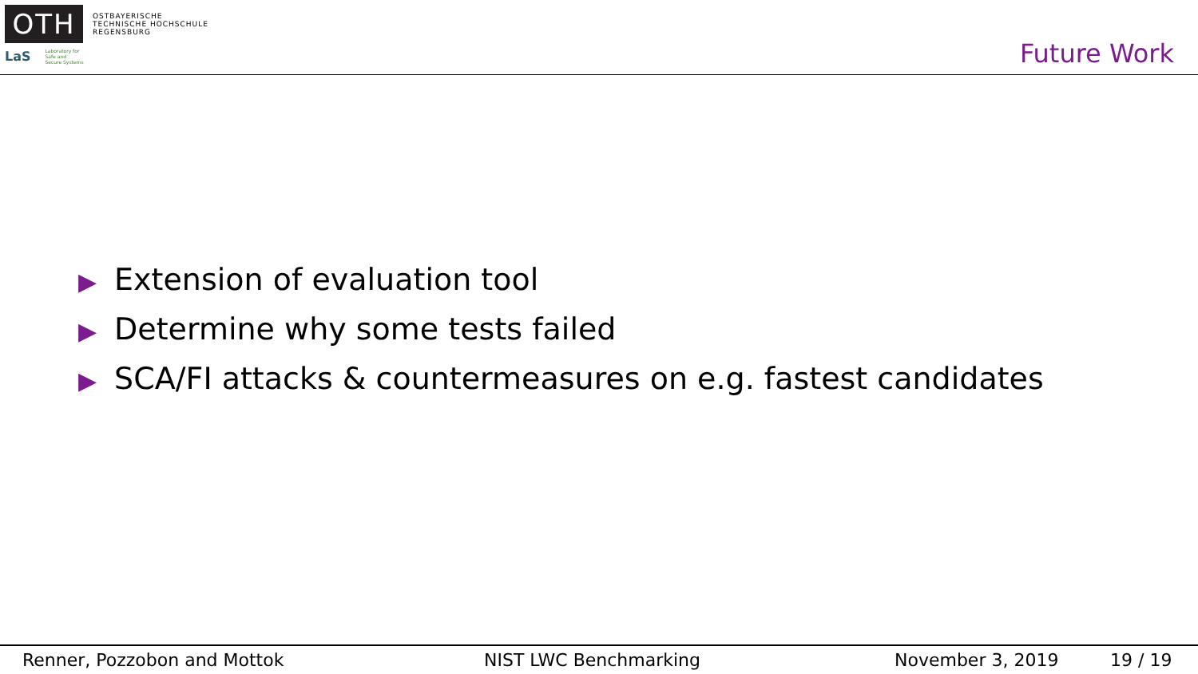OTH
OSTBAYERISCHE
TECHNISCHE HOCHSCHULE
REGENSBURG
LaS Laboratory for
Safe and
Secure Systems
Future Work
▶ Extension of evaluation tool
▶ Determine why some tests failed
▶ SCA/FI attacks & countermeasures on e.g. fastest candidates
Renner, Pozzobon and Mottok NIST LWC Benchmarking November 3, 2019 19 / 19